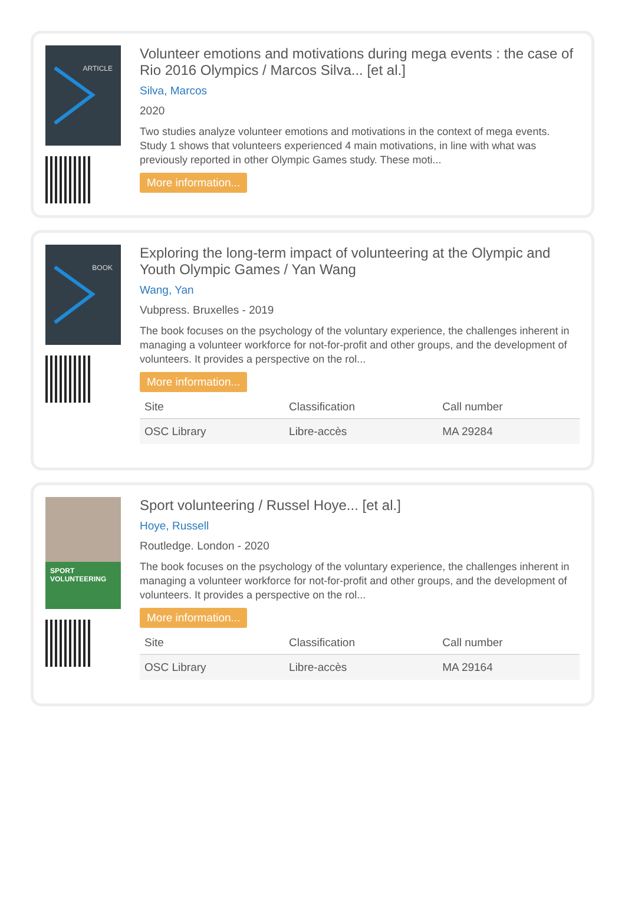ARTICLE
Volunteer emotions and motivations during mega events : the case of Rio 2016 Olympics / Marcos Silva... [et al.]
Silva, Marcos
2020
Two studies analyze volunteer emotions and motivations in the context of mega events. Study 1 shows that volunteers experienced 4 main motivations, in line with what was previously reported in other Olympic Games study. These moti...
More information...
BOOK
Exploring the long-term impact of volunteering at the Olympic and Youth Olympic Games / Yan Wang
Wang, Yan
Vubpress. Bruxelles - 2019
The book focuses on the psychology of the voluntary experience, the challenges inherent in managing a volunteer workforce for not-for-profit and other groups, and the development of volunteers. It provides a perspective on the rol...
More information...
| Site | Classification | Call number |
| --- | --- | --- |
| OSC Library | Libre-accès | MA 29284 |
SPORT
VOLUNTEERING
Sport volunteering / Russel Hoye... [et al.]
Hoye, Russell
Routledge. London - 2020
The book focuses on the psychology of the voluntary experience, the challenges inherent in managing a volunteer workforce for not-for-profit and other groups, and the development of volunteers. It provides a perspective on the rol...
More information...
| Site | Classification | Call number |
| --- | --- | --- |
| OSC Library | Libre-accès | MA 29164 |